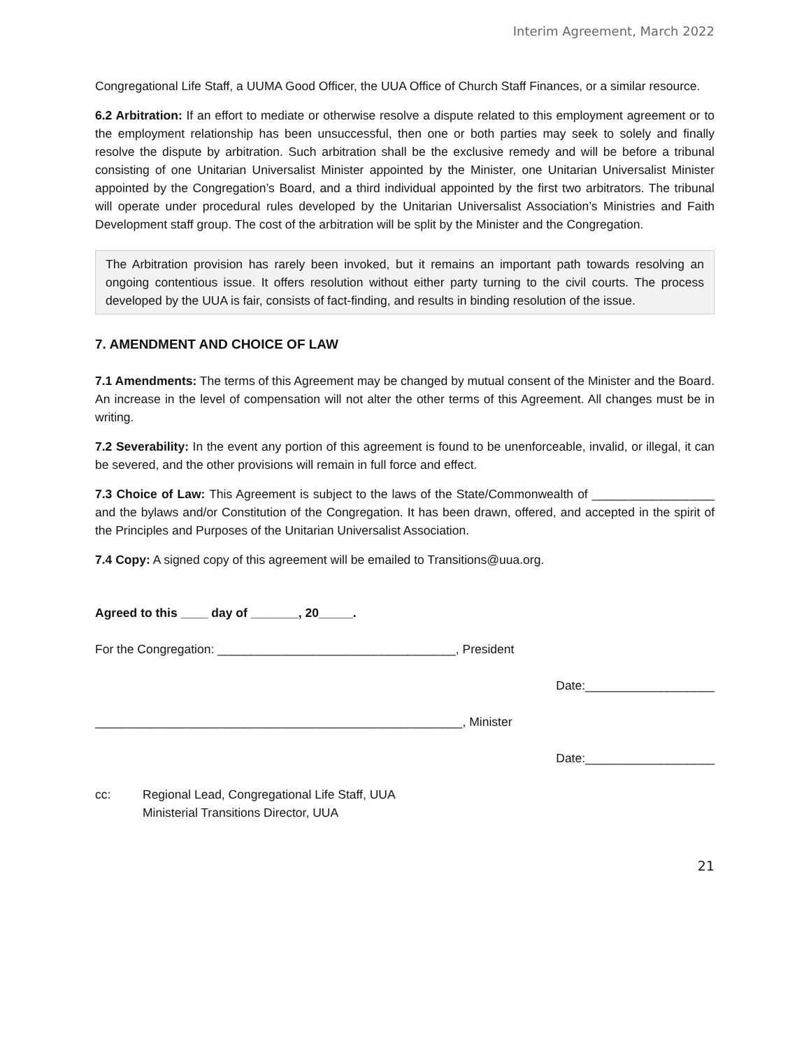Interim Agreement, March 2022
Congregational Life Staff, a UUMA Good Officer, the UUA Office of Church Staff Finances, or a similar resource.
6.2 Arbitration: If an effort to mediate or otherwise resolve a dispute related to this employment agreement or to the employment relationship has been unsuccessful, then one or both parties may seek to solely and finally resolve the dispute by arbitration. Such arbitration shall be the exclusive remedy and will be before a tribunal consisting of one Unitarian Universalist Minister appointed by the Minister, one Unitarian Universalist Minister appointed by the Congregation’s Board, and a third individual appointed by the first two arbitrators. The tribunal will operate under procedural rules developed by the Unitarian Universalist Association’s Ministries and Faith Development staff group. The cost of the arbitration will be split by the Minister and the Congregation.
The Arbitration provision has rarely been invoked, but it remains an important path towards resolving an ongoing contentious issue. It offers resolution without either party turning to the civil courts. The process developed by the UUA is fair, consists of fact-finding, and results in binding resolution of the issue.
7. AMENDMENT AND CHOICE OF LAW
7.1 Amendments: The terms of this Agreement may be changed by mutual consent of the Minister and the Board. An increase in the level of compensation will not alter the other terms of this Agreement. All changes must be in writing.
7.2 Severability: In the event any portion of this agreement is found to be unenforceable, invalid, or illegal, it can be severed, and the other provisions will remain in full force and effect.
7.3 Choice of Law: This Agreement is subject to the laws of the State/Commonwealth of __________________ and the bylaws and/or Constitution of the Congregation. It has been drawn, offered, and accepted in the spirit of the Principles and Purposes of the Unitarian Universalist Association.
7.4 Copy: A signed copy of this agreement will be emailed to Transitions@uua.org.
Agreed to this ____ day of _______, 20_____.
For the Congregation: ___________________________________, President
Date:___________________
______________________________________________________, Minister
Date:___________________
cc: Regional Lead, Congregational Life Staff, UUA
Ministerial Transitions Director, UUA
21